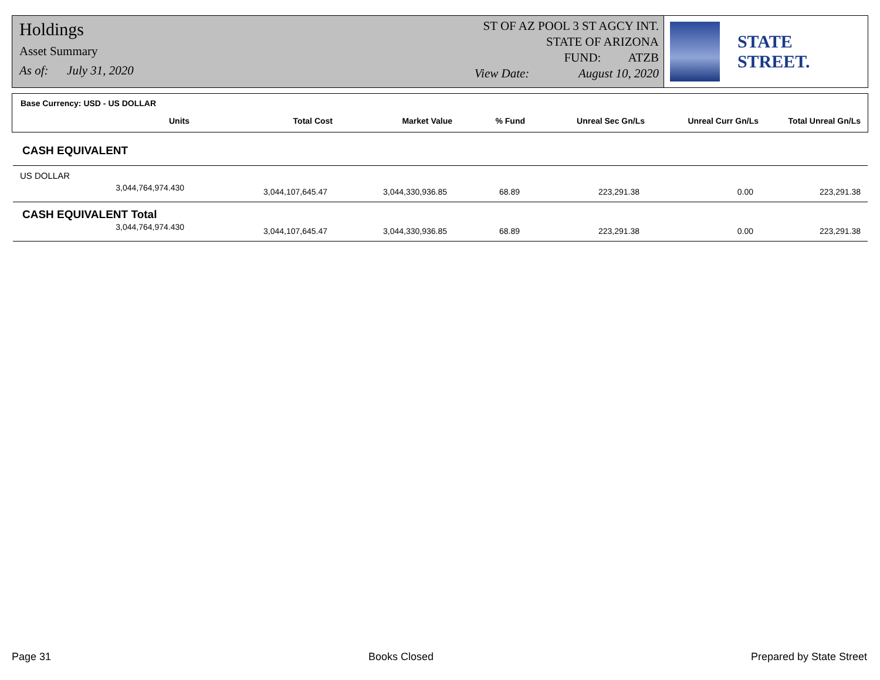Holdings
Asset Summary
As of: July 31, 2020
ST OF AZ POOL 3 ST AGCY INT.
STATE OF ARIZONA
FUND: ATZB
View Date: August 10, 2020
STATE STREET.
Base Currency: USD - US DOLLAR
| Units | Total Cost | Market Value | % Fund | Unreal Sec Gn/Ls | Unreal Curr Gn/Ls | Total Unreal Gn/Ls |
| --- | --- | --- | --- | --- | --- | --- |
| CASH EQUIVALENT | | | | | | |
| US DOLLAR | | | | | | |
| 3,044,764,974.430 | 3,044,107,645.47 | 3,044,330,936.85 | 68.89 | 223,291.38 | 0.00 | 223,291.38 |
| CASH EQUIVALENT Total | | | | | | |
| 3,044,764,974.430 | 3,044,107,645.47 | 3,044,330,936.85 | 68.89 | 223,291.38 | 0.00 | 223,291.38 |
Page 31 Books Closed Prepared by State Street